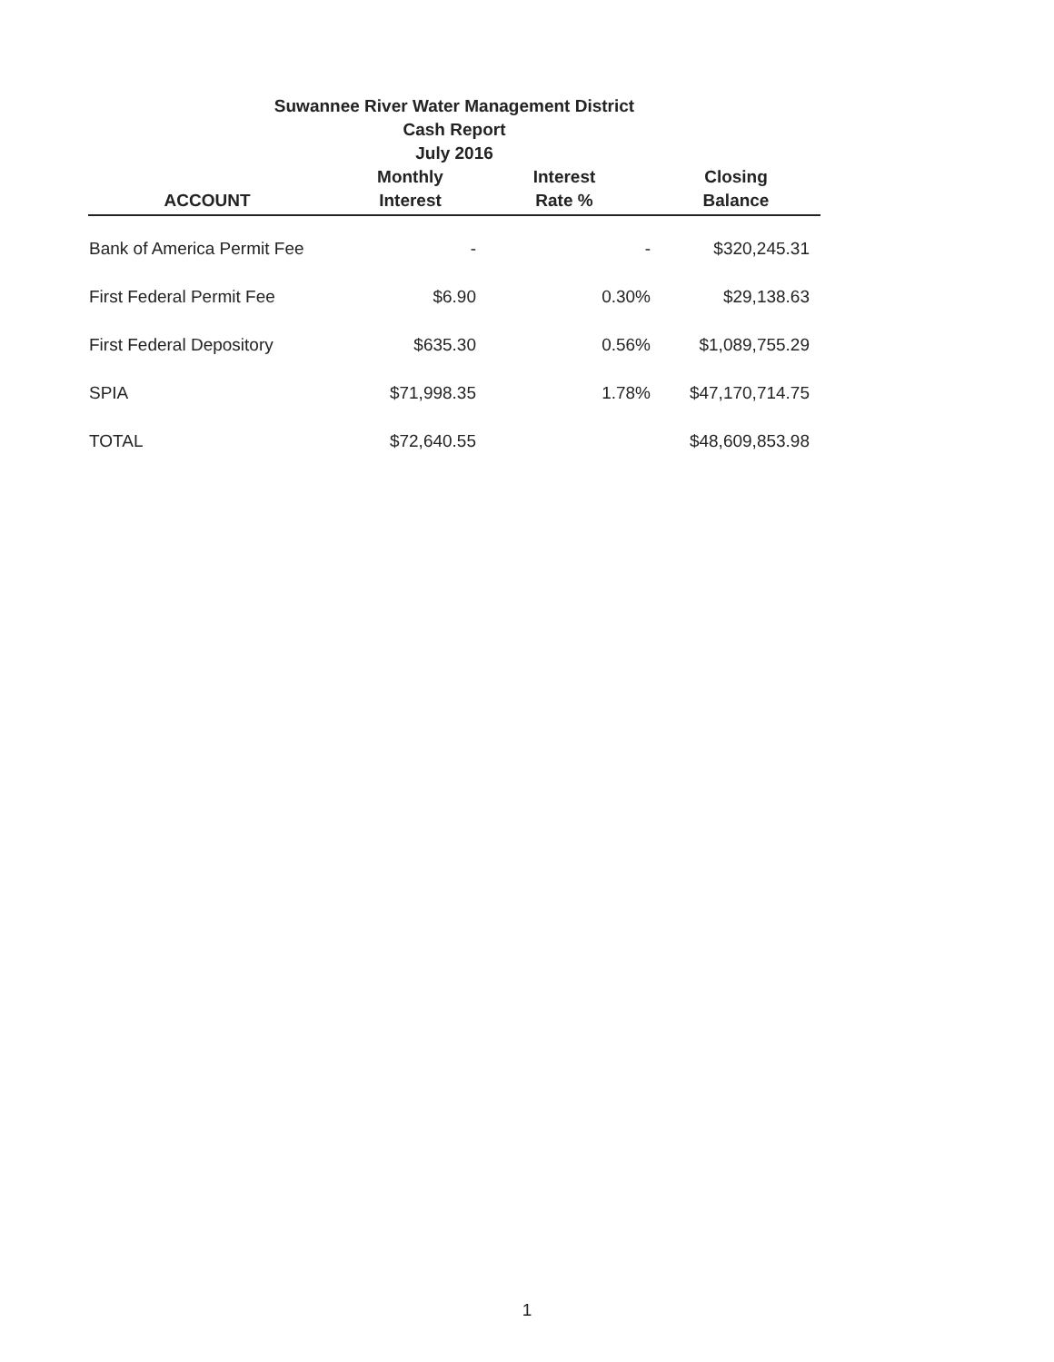Suwannee River Water Management District
Cash Report
July 2016
| ACCOUNT | Monthly Interest | Interest Rate % | Closing Balance |
| --- | --- | --- | --- |
| Bank of America Permit Fee | - | - | $320,245.31 |
| First Federal Permit Fee | $6.90 | 0.30% | $29,138.63 |
| First Federal Depository | $635.30 | 0.56% | $1,089,755.29 |
| SPIA | $71,998.35 | 1.78% | $47,170,714.75 |
| TOTAL | $72,640.55 | | $48,609,853.98 |
1